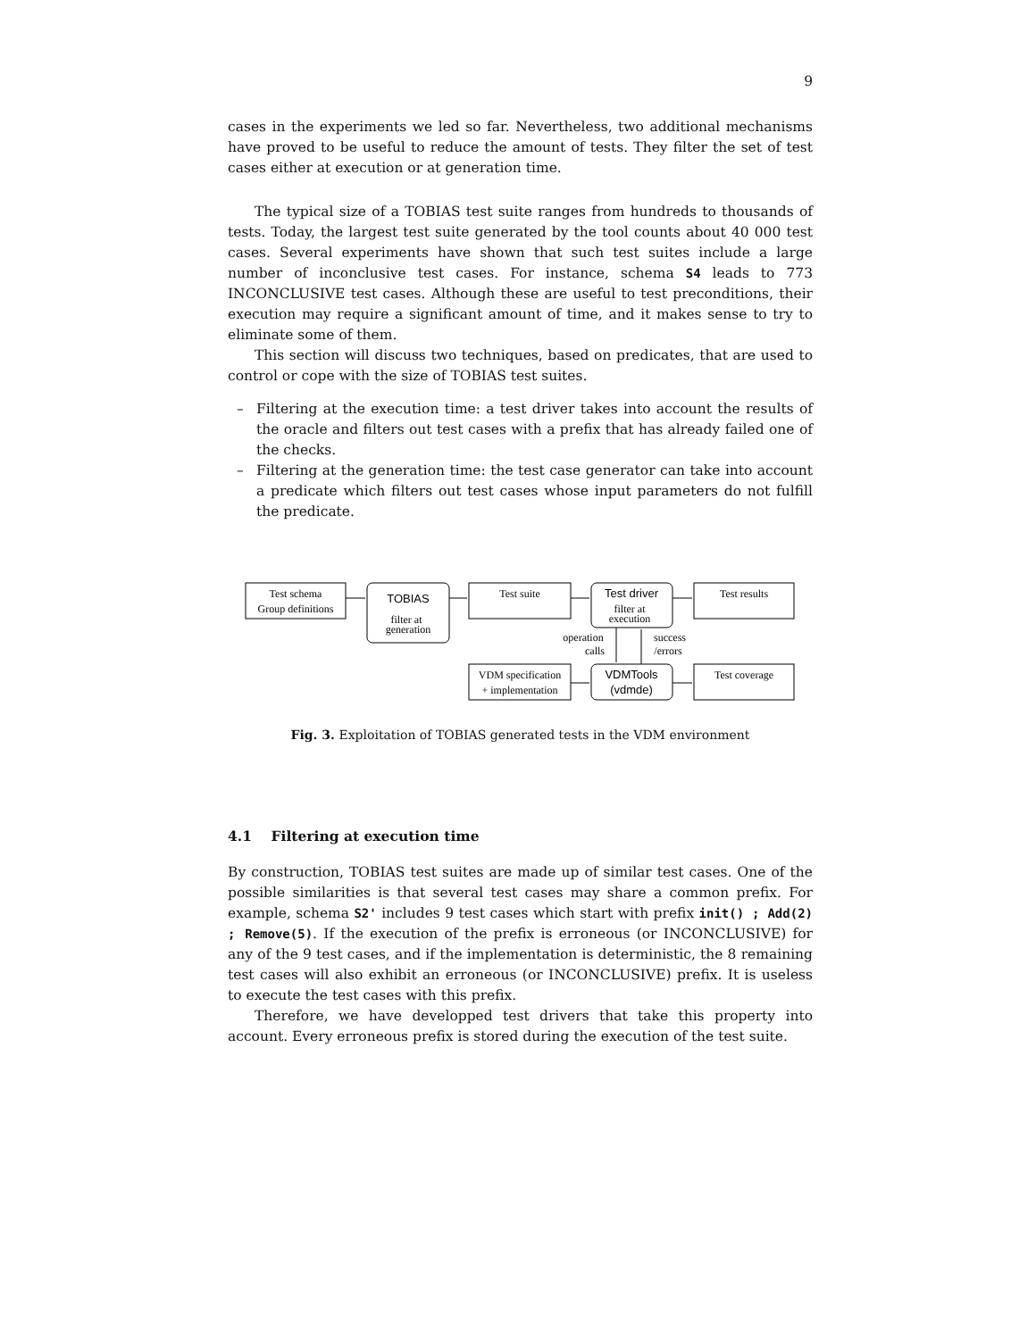9
cases in the experiments we led so far. Nevertheless, two additional mechanisms have proved to be useful to reduce the amount of tests. They filter the set of test cases either at execution or at generation time.
The typical size of a TOBIAS test suite ranges from hundreds to thousands of tests. Today, the largest test suite generated by the tool counts about 40 000 test cases. Several experiments have shown that such test suites include a large number of inconclusive test cases. For instance, schema S4 leads to 773 INCONCLUSIVE test cases. Although these are useful to test preconditions, their execution may require a significant amount of time, and it makes sense to try to eliminate some of them.
This section will discuss two techniques, based on predicates, that are used to control or cope with the size of TOBIAS test suites.
– Filtering at the execution time: a test driver takes into account the results of the oracle and filters out test cases with a prefix that has already failed one of the checks.
– Filtering at the generation time: the test case generator can take into account a predicate which filters out test cases whose input parameters do not fulfill the predicate.
Test schema
Group definitions
TOBIAS
filter at
generation
Test suite
Test driver
filter at
execution
Test results
operation
calls
success
/errors
VDM specification
+ implementation
VDMTools
(vdmde)
Test coverage
Fig. 3. Exploitation of TOBIAS generated tests in the VDM environment
4.1 Filtering at execution time
By construction, TOBIAS test suites are made up of similar test cases. One of the possible similarities is that several test cases may share a common prefix. For example, schema S2' includes 9 test cases which start with prefix init() ; Add(2) ; Remove(5). If the execution of the prefix is erroneous (or INCONCLUSIVE) for any of the 9 test cases, and if the implementation is deterministic, the 8 remaining test cases will also exhibit an erroneous (or INCONCLUSIVE) prefix. It is useless to execute the test cases with this prefix.
Therefore, we have developped test drivers that take this property into account. Every erroneous prefix is stored during the execution of the test suite.